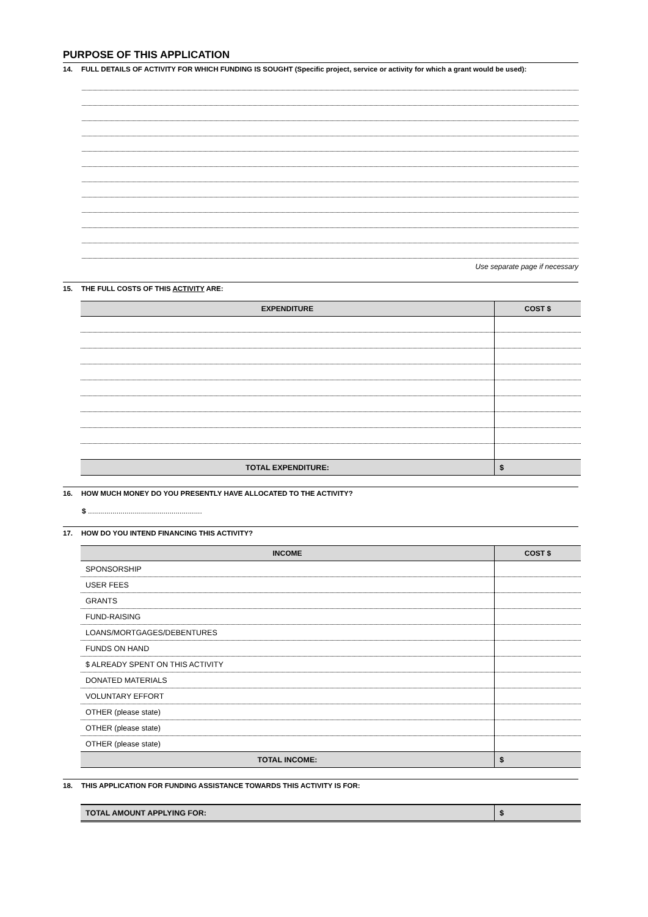PURPOSE OF THIS APPLICATION
14. FULL DETAILS OF ACTIVITY FOR WHICH FUNDING IS SOUGHT (Specific project, service or activity for which a grant would be used):
Use separate page if necessary
15. THE FULL COSTS OF THIS ACTIVITY ARE:
| EXPENDITURE | COST $ |
| --- | --- |
| TOTAL EXPENDITURE: | $ |
16. HOW MUCH MONEY DO YOU PRESENTLY HAVE ALLOCATED TO THE ACTIVITY?
$ ........................................................
17. HOW DO YOU INTEND FINANCING THIS ACTIVITY?
| INCOME | COST $ |
| --- | --- |
| SPONSORSHIP | |
| USER FEES | |
| GRANTS | |
| FUND-RAISING | |
| LOANS/MORTGAGES/DEBENTURES | |
| FUNDS ON HAND | |
| $ ALREADY SPENT ON THIS ACTIVITY | |
| DONATED MATERIALS | |
| VOLUNTARY EFFORT | |
| OTHER (please state) | |
| OTHER (please state) | |
| OTHER (please state) | |
| TOTAL INCOME: | $ |
18. THIS APPLICATION FOR FUNDING ASSISTANCE TOWARDS THIS ACTIVITY IS FOR:
| TOTAL AMOUNT APPLYING FOR: | $ |